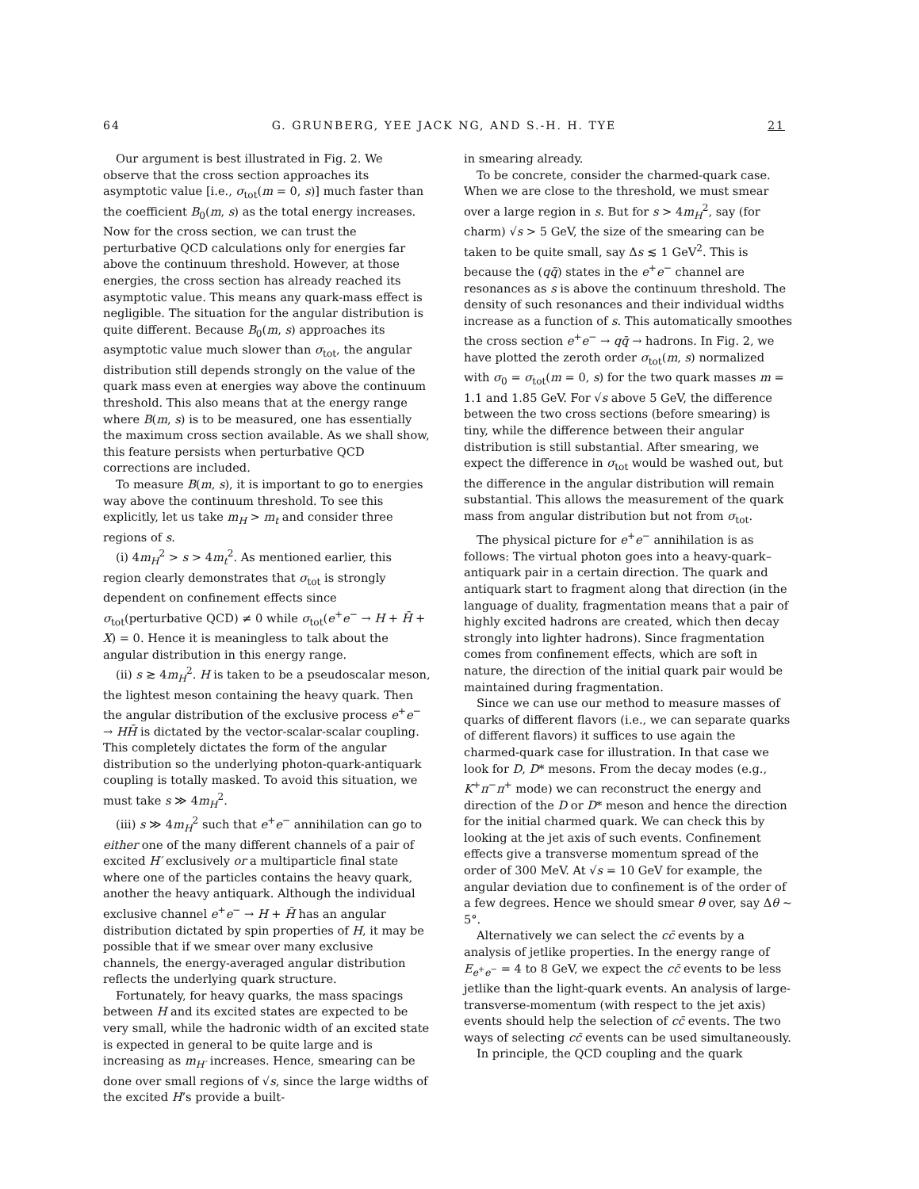64 G. GRUNBERG, YEE JACK NG, AND S.-H. H. TYE 21
Our argument is best illustrated in Fig. 2. We observe that the cross section approaches its asymptotic value [i.e., σ<sub>tot</sub>(m = 0, s)] much faster than the coefficient B<sub>0</sub>(m, s) as the total energy increases. Now for the cross section, we can trust the perturbative QCD calculations only for energies far above the continuum threshold. However, at those energies, the cross section has already reached its asymptotic value. This means any quark-mass effect is negligible. The situation for the angular distribution is quite different. Because B<sub>0</sub>(m, s) approaches its asymptotic value much slower than σ<sub>tot</sub>, the angular distribution still depends strongly on the value of the quark mass even at energies way above the continuum threshold. This also means that at the energy range where B(m, s) is to be measured, one has essentially the maximum cross section available. As we shall show, this feature persists when perturbative QCD corrections are included.
To measure B(m, s), it is important to go to energies way above the continuum threshold. To see this explicitly, let us take m<sub>H</sub> > m<sub>t</sub> and consider three regions of s.
(i) 4m<sub>H</sub><sup>2</sup> > s > 4m<sub>t</sub><sup>2</sup>. As mentioned earlier, this region clearly demonstrates that σ<sub>tot</sub> is strongly dependent on confinement effects since σ<sub>tot</sub>(perturbative QCD) ≠ 0 while σ<sub>tot</sub>(e<sup>+</sup>e<sup>−</sup> → H + H̄ + X) = 0. Hence it is meaningless to talk about the angular distribution in this energy range.
(ii) s ≳ 4m<sub>H</sub><sup>2</sup>. H is taken to be a pseudoscalar meson, the lightest meson containing the heavy quark. Then the angular distribution of the exclusive process e<sup>+</sup>e<sup>−</sup> → HH̄ is dictated by the vector-scalar-scalar coupling. This completely dictates the form of the angular distribution so the underlying photon-quark-antiquark coupling is totally masked. To avoid this situation, we must take s ≫ 4m<sub>H</sub><sup>2</sup>.
(iii) s ≫ 4m<sub>H</sub><sup>2</sup> such that e<sup>+</sup>e<sup>−</sup> annihilation can go to either one of the many different channels of a pair of excited H′ exclusively or a multiparticle final state where one of the particles contains the heavy quark, another the heavy antiquark. Although the individual exclusive channel e<sup>+</sup>e<sup>−</sup> → H + H̄ has an angular distribution dictated by spin properties of H, it may be possible that if we smear over many exclusive channels, the energy-averaged angular distribution reflects the underlying quark structure.
Fortunately, for heavy quarks, the mass spacings between H and its excited states are expected to be very small, while the hadronic width of an excited state is expected in general to be quite large and is increasing as m<sub>H′</sub> increases. Hence, smearing can be done over small regions of √s, since the large widths of the excited H’s provide a built-
in smearing already.
To be concrete, consider the charmed-quark case. When we are close to the threshold, we must smear over a large region in s. But for s > 4m<sub>H</sub><sup>2</sup>, say (for charm) √s > 5 GeV, the size of the smearing can be taken to be quite small, say Δs ≲ 1 GeV<sup>2</sup>. This is because the (qq̄) states in the e<sup>+</sup>e<sup>−</sup> channel are resonances as s is above the continuum threshold. The density of such resonances and their individual widths increase as a function of s. This automatically smoothes the cross section e<sup>+</sup>e<sup>−</sup> → qq̄ → hadrons. In Fig. 2, we have plotted the zeroth order σ<sub>tot</sub>(m, s) normalized with σ<sub>0</sub> = σ<sub>tot</sub>(m = 0, s) for the two quark masses m = 1.1 and 1.85 GeV. For √s above 5 GeV, the difference between the two cross sections (before smearing) is tiny, while the difference between their angular distribution is still substantial. After smearing, we expect the difference in σ<sub>tot</sub> would be washed out, but the difference in the angular distribution will remain substantial. This allows the measurement of the quark mass from angular distribution but not from σ<sub>tot</sub>.
The physical picture for e<sup>+</sup>e<sup>−</sup> annihilation is as follows: The virtual photon goes into a heavy-quark–antiquark pair in a certain direction. The quark and antiquark start to fragment along that direction (in the language of duality, fragmentation means that a pair of highly excited hadrons are created, which then decay strongly into lighter hadrons). Since fragmentation comes from confinement effects, which are soft in nature, the direction of the initial quark pair would be maintained during fragmentation.
Since we can use our method to measure masses of quarks of different flavors (i.e., we can separate quarks of different flavors) it suffices to use again the charmed-quark case for illustration. In that case we look for D, D* mesons. From the decay modes (e.g., K<sup>+</sup>π<sup>−</sup>π<sup>+</sup> mode) we can reconstruct the energy and direction of the D or D* meson and hence the direction for the initial charmed quark. We can check this by looking at the jet axis of such events. Confinement effects give a transverse momentum spread of the order of 300 MeV. At √s = 10 GeV for example, the angular deviation due to confinement is of the order of a few degrees. Hence we should smear θ over, say Δθ ~ 5°.
Alternatively we can select the cc̄ events by a analysis of jetlike properties. In the energy range of E<sub>e<sup>+</sup>e<sup>−</sup></sub> = 4 to 8 GeV, we expect the cc̄ events to be less jetlike than the light-quark events. An analysis of large-transverse-momentum (with respect to the jet axis) events should help the selection of cc̄ events. The two ways of selecting cc̄ events can be used simultaneously.
In principle, the QCD coupling and the quark